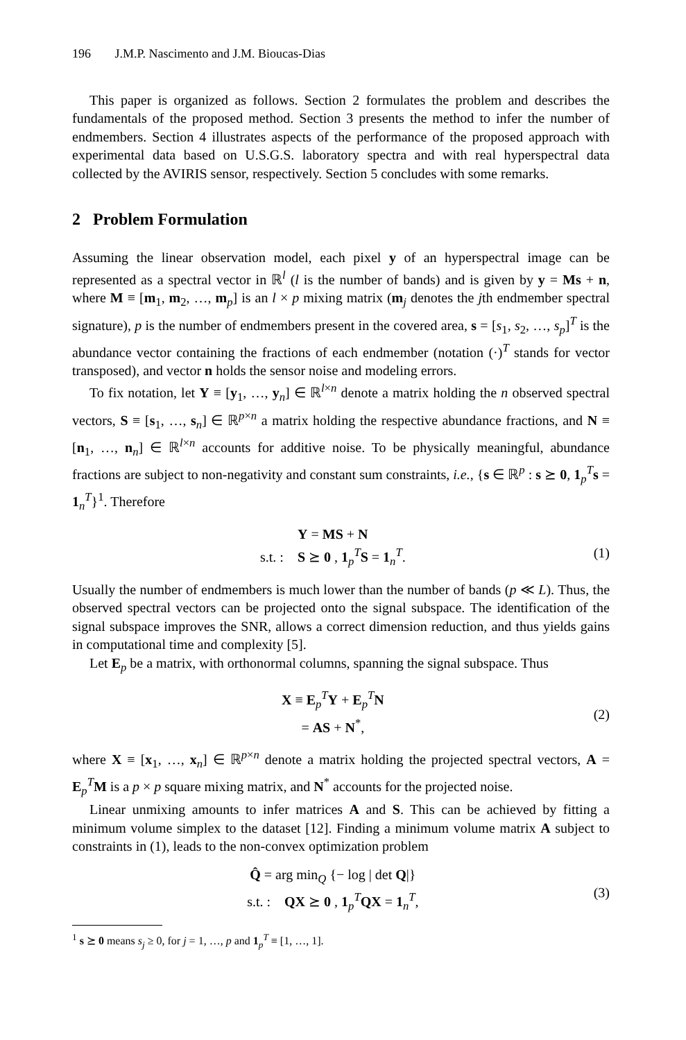196 J.M.P. Nascimento and J.M. Bioucas-Dias
This paper is organized as follows. Section 2 formulates the problem and describes the fundamentals of the proposed method. Section 3 presents the method to infer the number of endmembers. Section 4 illustrates aspects of the performance of the proposed approach with experimental data based on U.S.G.S. laboratory spectra and with real hyperspectral data collected by the AVIRIS sensor, respectively. Section 5 concludes with some remarks.
2 Problem Formulation
Assuming the linear observation model, each pixel y of an hyperspectral image can be represented as a spectral vector in ℝ<sup>l</sup> (l is the number of bands) and is given by y = Ms + n, where M ≡ [m<sub>1</sub>, m<sub>2</sub>, …, m<sub>p</sub>] is an l × p mixing matrix (m<sub>j</sub> denotes the jth endmember spectral signature), p is the number of endmembers present in the covered area, s = [s<sub>1</sub>, s<sub>2</sub>, …, s<sub>p</sub>]<sup>T</sup> is the abundance vector containing the fractions of each endmember (notation (·)<sup>T</sup> stands for vector transposed), and vector n holds the sensor noise and modeling errors.
To fix notation, let Y ≡ [y<sub>1</sub>, …, y<sub>n</sub>] ∈ ℝ<sup>l×n</sup> denote a matrix holding the n observed spectral vectors, S ≡ [s<sub>1</sub>, …, s<sub>n</sub>] ∈ ℝ<sup>p×n</sup> a matrix holding the respective abundance fractions, and N ≡ [n<sub>1</sub>, …, n<sub>n</sub>] ∈ ℝ<sup>l×n</sup> accounts for additive noise. To be physically meaningful, abundance fractions are subject to non-negativity and constant sum constraints, i.e., {s ∈ ℝ<sup>p</sup> : s ⪰ 0, 1<sub>p</sub><sup>T</sup>s = 1<sub>n</sub><sup>T</sup>}<sup>1</sup>. Therefore
Y = MS + N
s.t. : S ⪰ 0 , 1<sub>p</sub><sup>T</sup>S = 1<sub>n</sub><sup>T</sup>.
(1)
Usually the number of endmembers is much lower than the number of bands (p ≪ L). Thus, the observed spectral vectors can be projected onto the signal subspace. The identification of the signal subspace improves the SNR, allows a correct dimension reduction, and thus yields gains in computational time and complexity [5].
Let E<sub>p</sub> be a matrix, with orthonormal columns, spanning the signal subspace. Thus
X ≡ E<sub>p</sub><sup>T</sup>Y + E<sub>p</sub><sup>T</sup>N
= AS + N<sup>*</sup>,
(2)
where X ≡ [x<sub>1</sub>, …, x<sub>n</sub>] ∈ ℝ<sup>p×n</sup> denote a matrix holding the projected spectral vectors, A = E<sub>p</sub><sup>T</sup>M is a p × p square mixing matrix, and N<sup>*</sup> accounts for the projected noise.
Linear unmixing amounts to infer matrices A and S. This can be achieved by fitting a minimum volume simplex to the dataset [12]. Finding a minimum volume matrix A subject to constraints in (1), leads to the non-convex optimization problem
Q̂ = arg min<sub>Q</sub> {− log | det Q|}
s.t. : QX ⪰ 0 , 1<sub>p</sub><sup>T</sup>QX = 1<sub>n</sub><sup>T</sup>,
(3)
<sup>1</sup> s ⪰ 0 means s<sub>j</sub> ≥ 0, for j = 1, …, p and 1<sub>p</sub><sup>T</sup> ≡ [1, …, 1].